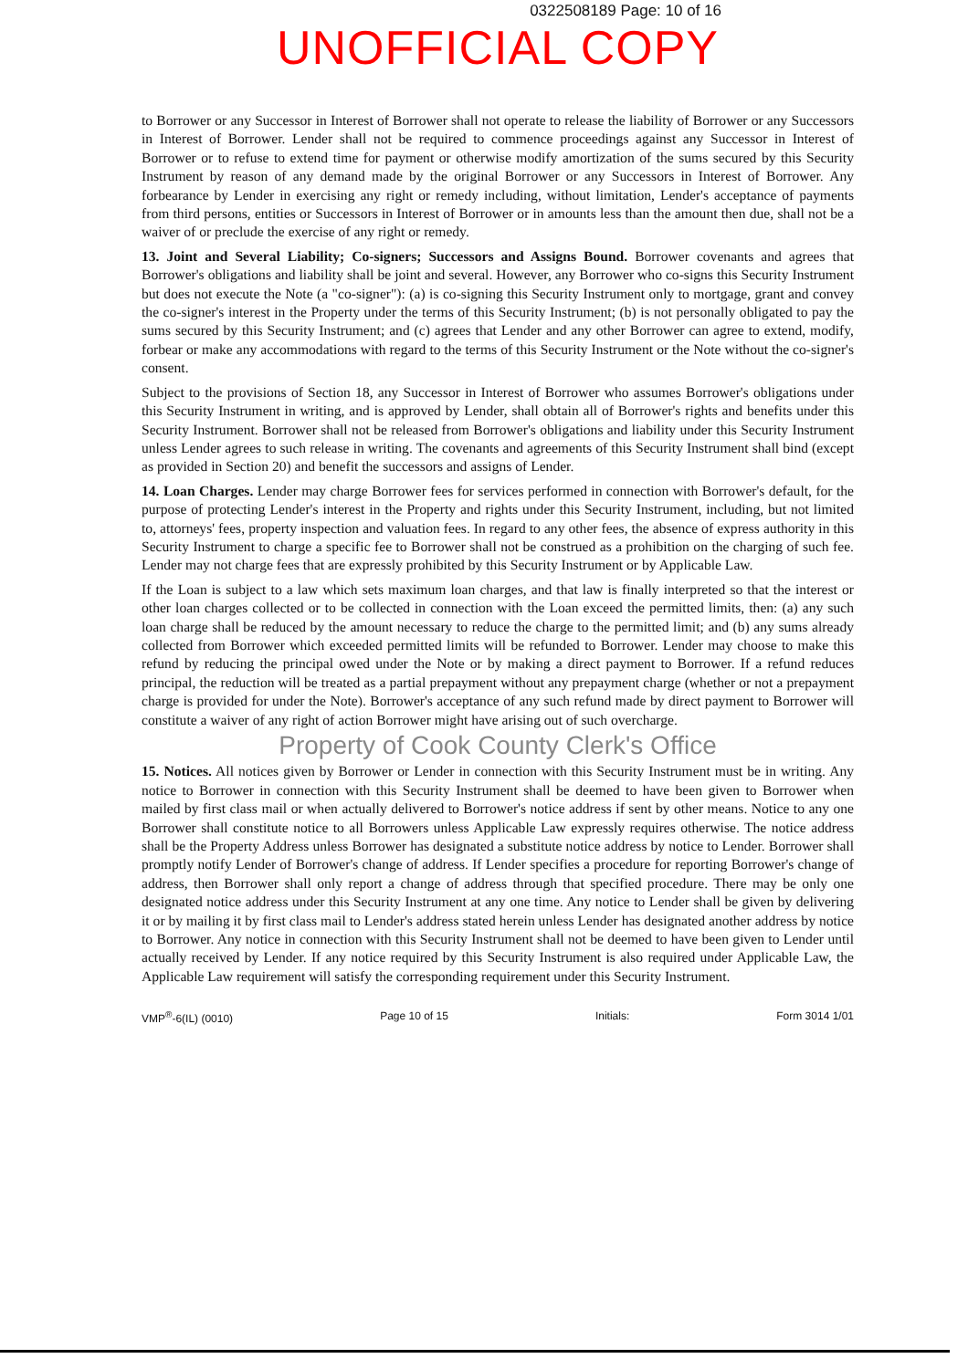0322508189 Page: 10 of 16
UNOFFICIAL COPY
to Borrower or any Successor in Interest of Borrower shall not operate to release the liability of Borrower or any Successors in Interest of Borrower. Lender shall not be required to commence proceedings against any Successor in Interest of Borrower or to refuse to extend time for payment or otherwise modify amortization of the sums secured by this Security Instrument by reason of any demand made by the original Borrower or any Successors in Interest of Borrower. Any forbearance by Lender in exercising any right or remedy including, without limitation, Lender's acceptance of payments from third persons, entities or Successors in Interest of Borrower or in amounts less than the amount then due, shall not be a waiver of or preclude the exercise of any right or remedy.
13. Joint and Several Liability; Co-signers; Successors and Assigns Bound. Borrower covenants and agrees that Borrower's obligations and liability shall be joint and several. However, any Borrower who co-signs this Security Instrument but does not execute the Note (a "co-signer"): (a) is co-signing this Security Instrument only to mortgage, grant and convey the co-signer's interest in the Property under the terms of this Security Instrument; (b) is not personally obligated to pay the sums secured by this Security Instrument; and (c) agrees that Lender and any other Borrower can agree to extend, modify, forbear or make any accommodations with regard to the terms of this Security Instrument or the Note without the co-signer's consent.
Subject to the provisions of Section 18, any Successor in Interest of Borrower who assumes Borrower's obligations under this Security Instrument in writing, and is approved by Lender, shall obtain all of Borrower's rights and benefits under this Security Instrument. Borrower shall not be released from Borrower's obligations and liability under this Security Instrument unless Lender agrees to such release in writing. The covenants and agreements of this Security Instrument shall bind (except as provided in Section 20) and benefit the successors and assigns of Lender.
14. Loan Charges. Lender may charge Borrower fees for services performed in connection with Borrower's default, for the purpose of protecting Lender's interest in the Property and rights under this Security Instrument, including, but not limited to, attorneys' fees, property inspection and valuation fees. In regard to any other fees, the absence of express authority in this Security Instrument to charge a specific fee to Borrower shall not be construed as a prohibition on the charging of such fee. Lender may not charge fees that are expressly prohibited by this Security Instrument or by Applicable Law.
If the Loan is subject to a law which sets maximum loan charges, and that law is finally interpreted so that the interest or other loan charges collected or to be collected in connection with the Loan exceed the permitted limits, then: (a) any such loan charge shall be reduced by the amount necessary to reduce the charge to the permitted limit; and (b) any sums already collected from Borrower which exceeded permitted limits will be refunded to Borrower. Lender may choose to make this refund by reducing the principal owed under the Note or by making a direct payment to Borrower. If a refund reduces principal, the reduction will be treated as a partial prepayment without any prepayment charge (whether or not a prepayment charge is provided for under the Note). Borrower's acceptance of any such refund made by direct payment to Borrower will constitute a waiver of any right of action Borrower might have arising out of such overcharge.
Property of Cook County Clerk's Office
15. Notices. All notices given by Borrower or Lender in connection with this Security Instrument must be in writing. Any notice to Borrower in connection with this Security Instrument shall be deemed to have been given to Borrower when mailed by first class mail or when actually delivered to Borrower's notice address if sent by other means. Notice to any one Borrower shall constitute notice to all Borrowers unless Applicable Law expressly requires otherwise. The notice address shall be the Property Address unless Borrower has designated a substitute notice address by notice to Lender. Borrower shall promptly notify Lender of Borrower's change of address. If Lender specifies a procedure for reporting Borrower's change of address, then Borrower shall only report a change of address through that specified procedure. There may be only one designated notice address under this Security Instrument at any one time. Any notice to Lender shall be given by delivering it or by mailing it by first class mail to Lender's address stated herein unless Lender has designated another address by notice to Borrower. Any notice in connection with this Security Instrument shall not be deemed to have been given to Lender until actually received by Lender. If any notice required by this Security Instrument is also required under Applicable Law, the Applicable Law requirement will satisfy the corresponding requirement under this Security Instrument.
VMP<sup>®</sup>-6(IL) (0010) Page 10 of 15 Initials: Form 3014 1/01